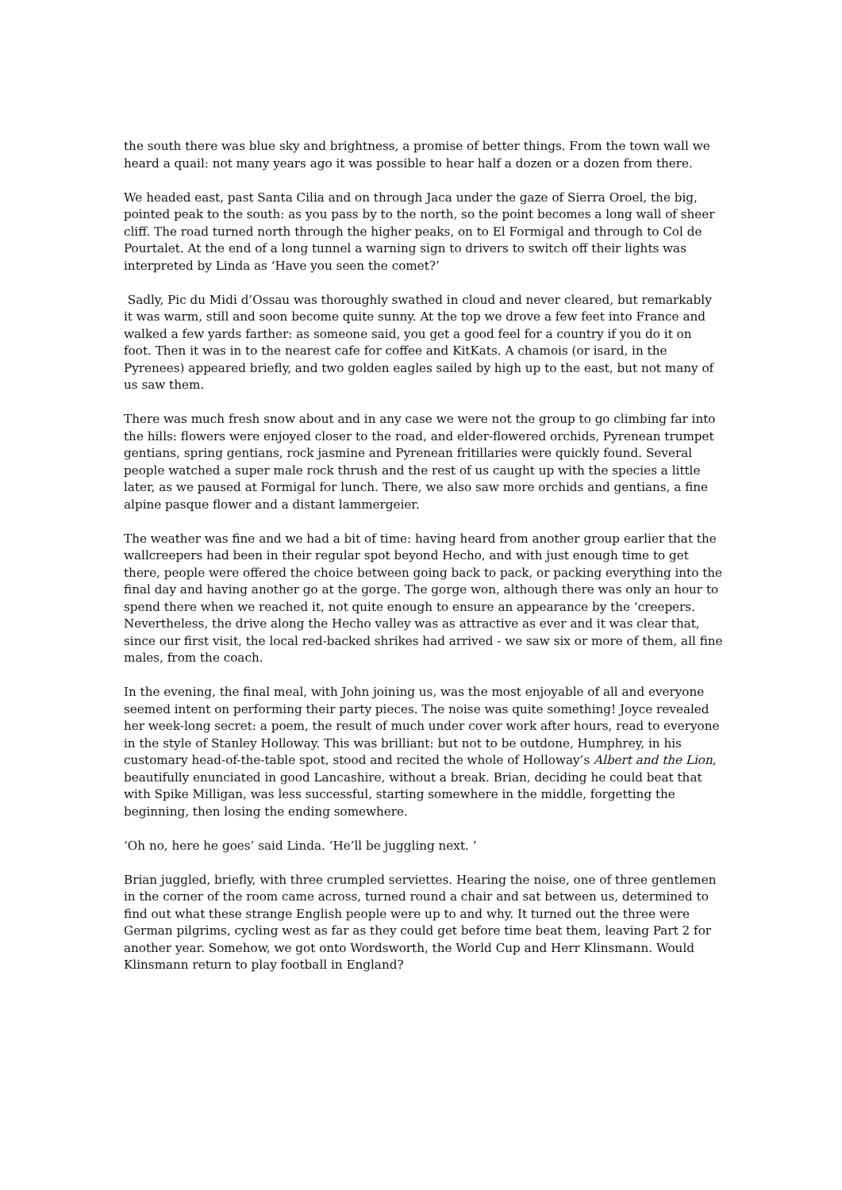the south there was blue sky and brightness, a promise of better things. From the town wall we heard a quail: not many years ago it was possible to hear half a dozen or a dozen from there.
We headed east, past Santa Cilia and on through Jaca under the gaze of Sierra Oroel, the big, pointed peak to the south: as you pass by to the north, so the point becomes a long wall of sheer cliff. The road turned north through the higher peaks, on to El Formigal and through to Col de Pourtalet. At the end of a long tunnel a warning sign to drivers to switch off their lights was interpreted by Linda as ‘Have you seen the comet?’
Sadly, Pic du Midi d’Ossau was thoroughly swathed in cloud and never cleared, but remarkably it was warm, still and soon become quite sunny. At the top we drove a few feet into France and walked a few yards farther: as someone said, you get a good feel for a country if you do it on foot. Then it was in to the nearest cafe for coffee and KitKats. A chamois (or isard, in the Pyrenees) appeared briefly, and two golden eagles sailed by high up to the east, but not many of us saw them.
There was much fresh snow about and in any case we were not the group to go climbing far into the hills: flowers were enjoyed closer to the road, and elder-flowered orchids, Pyrenean trumpet gentians, spring gentians, rock jasmine and Pyrenean fritillaries were quickly found. Several people watched a super male rock thrush and the rest of us caught up with the species a little later, as we paused at Formigal for lunch. There, we also saw more orchids and gentians, a fine alpine pasque flower and a distant lammergeier.
The weather was fine and we had a bit of time: having heard from another group earlier that the wallcreepers had been in their regular spot beyond Hecho, and with just enough time to get there, people were offered the choice between going back to pack, or packing everything into the final day and having another go at the gorge. The gorge won, although there was only an hour to spend there when we reached it, not quite enough to ensure an appearance by the ‘creepers. Nevertheless, the drive along the Hecho valley was as attractive as ever and it was clear that, since our first visit, the local red-backed shrikes had arrived - we saw six or more of them, all fine males, from the coach.
In the evening, the final meal, with John joining us, was the most enjoyable of all and everyone seemed intent on performing their party pieces. The noise was quite something! Joyce revealed her week-long secret: a poem, the result of much under cover work after hours, read to everyone in the style of Stanley Holloway. This was brilliant: but not to be outdone, Humphrey, in his customary head-of-the-table spot, stood and recited the whole of Holloway’s Albert and the Lion, beautifully enunciated in good Lancashire, without a break. Brian, deciding he could beat that with Spike Milligan, was less successful, starting somewhere in the middle, forgetting the beginning, then losing the ending somewhere.
‘Oh no, here he goes’ said Linda. ‘He’ll be juggling next. ’
Brian juggled, briefly, with three crumpled serviettes. Hearing the noise, one of three gentlemen in the corner of the room came across, turned round a chair and sat between us, determined to find out what these strange English people were up to and why. It turned out the three were German pilgrims, cycling west as far as they could get before time beat them, leaving Part 2 for another year. Somehow, we got onto Wordsworth, the World Cup and Herr Klinsmann. Would Klinsmann return to play football in England?